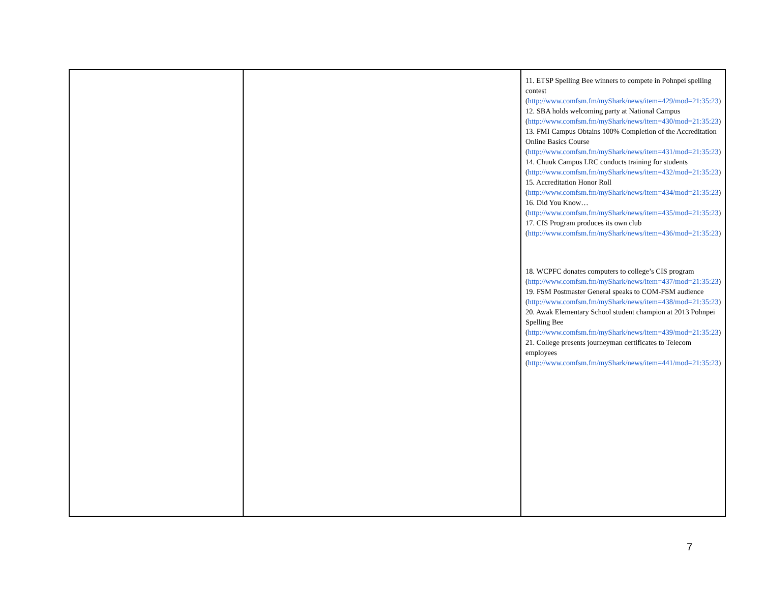| | | 11. ETSP Spelling Bee winners to compete in Pohnpei spelling contest ( http://www.comfsm.fm/myShark/news/item=429/mod=21:35:23 ) 12. SBA holds welcoming party at National Campus ( http://www.comfsm.fm/myShark/news/item=430/mod=21:35:23 ) 13. FMI Campus Obtains 100% Completion of the Accreditation Online Basics Course ( http://www.comfsm.fm/myShark/news/item=431/mod=21:35:23 ) 14. Chuuk Campus LRC conducts training for students ( http://www.comfsm.fm/myShark/news/item=432/mod=21:35:23 ) 15. Accreditation Honor Roll ( http://www.comfsm.fm/myShark/news/item=434/mod=21:35:23 ) 16. Did You Know… ( http://www.comfsm.fm/myShark/news/item=435/mod=21:35:23 ) 17. CIS Program produces its own club ( http://www.comfsm.fm/myShark/news/item=436/mod=21:35:23 ) 18. WCPFC donates computers to college’s CIS program ( http://www.comfsm.fm/myShark/news/item=437/mod=21:35:23 ) 19. FSM Postmaster General speaks to COM-FSM audience ( http://www.comfsm.fm/myShark/news/item=438/mod=21:35:23 ) 20. Awak Elementary School student champion at 2013 Pohnpei Spelling Bee ( http://www.comfsm.fm/myShark/news/item=439/mod=21:35:23 ) 21. College presents journeyman certificates to Telecom employees ( http://www.comfsm.fm/myShark/news/item=441/mod=21:35:23 ) |
7